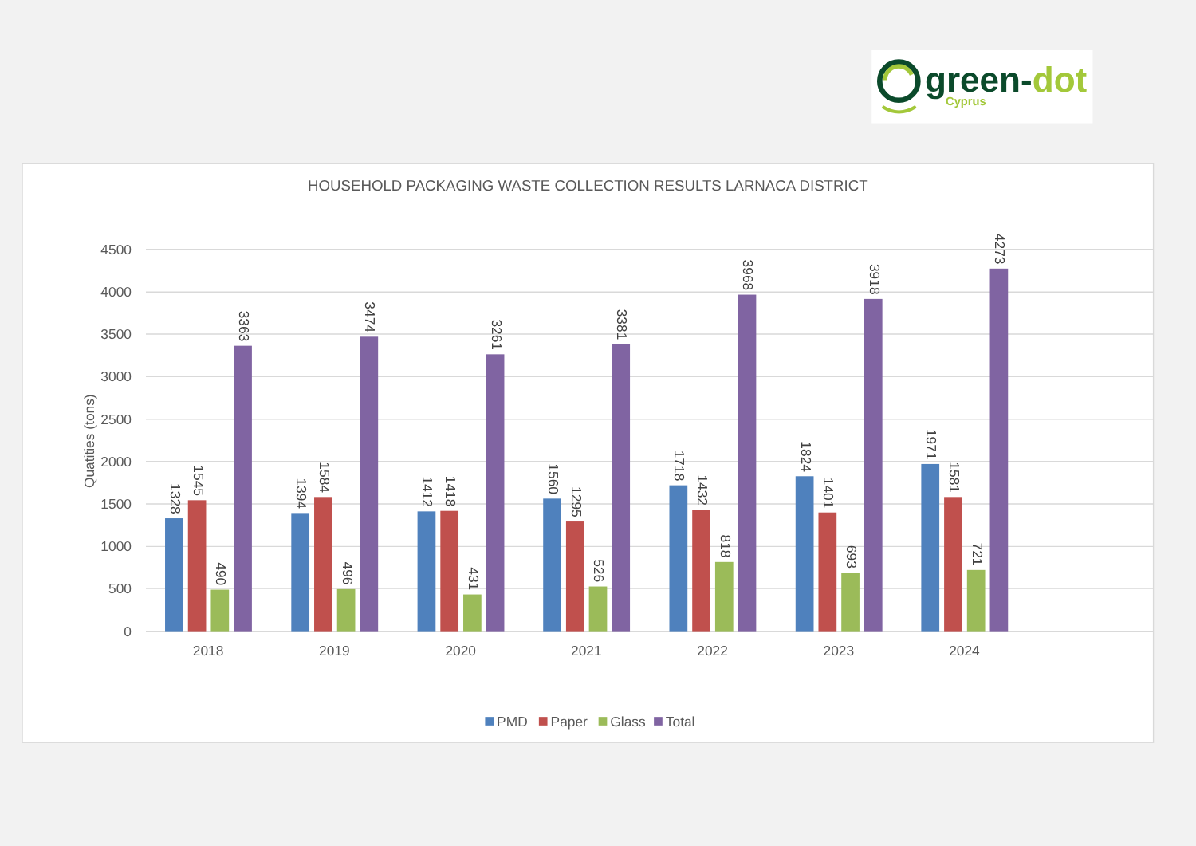green-dot
Cyprus
HOUSEHOLD PACKAGING WASTE COLLECTION RESULTS LARNACA DISTRICT
Quatities (tons)
4500
4000
3500
3000
2500
2000
1500
1000
500
0
1328
1545
490
3363
1394
1584
496
3474
1412
1418
431
3261
1560
1295
526
3381
1718
1432
818
3968
1824
1401
693
3918
1971
1581
721
4273
2018
2019
2020
2021
2022
2023
2024
PMD
Paper
Glass
Total